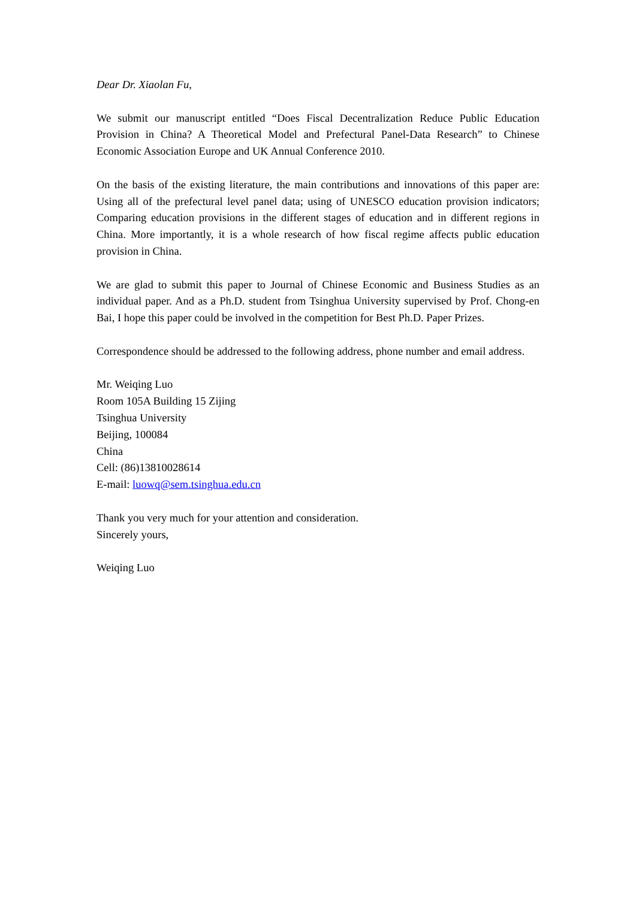Dear Dr. Xiaolan Fu,
We submit our manuscript entitled “Does Fiscal Decentralization Reduce Public Education Provision in China? A Theoretical Model and Prefectural Panel-Data Research” to Chinese Economic Association Europe and UK Annual Conference 2010.
On the basis of the existing literature, the main contributions and innovations of this paper are: Using all of the prefectural level panel data; using of UNESCO education provision indicators; Comparing education provisions in the different stages of education and in different regions in China. More importantly, it is a whole research of how fiscal regime affects public education provision in China.
We are glad to submit this paper to Journal of Chinese Economic and Business Studies as an individual paper. And as a Ph.D. student from Tsinghua University supervised by Prof. Chong-en Bai, I hope this paper could be involved in the competition for Best Ph.D. Paper Prizes.
Correspondence should be addressed to the following address, phone number and email address.
Mr. Weiqing Luo
Room 105A Building 15 Zijing
Tsinghua University
Beijing, 100084
China
Cell: (86)13810028614
E-mail: luowq@sem.tsinghua.edu.cn
Thank you very much for your attention and consideration.
Sincerely yours,
Weiqing Luo